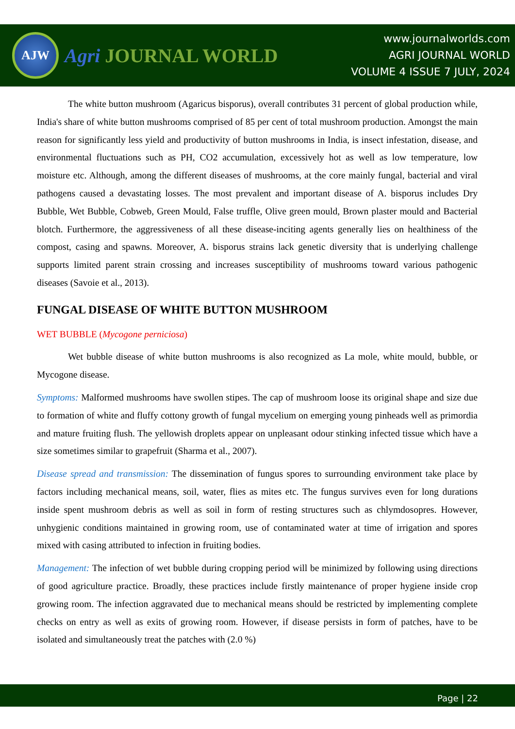AJW
Agri JOURNAL WORLD
www.journalworlds.com
AGRI JOURNAL WORLD
VOLUME 4 ISSUE 7 JULY, 2024
The white button mushroom (Agaricus bisporus), overall contributes 31 percent of global production while, India's share of white button mushrooms comprised of 85 per cent of total mushroom production. Amongst the main reason for significantly less yield and productivity of button mushrooms in India, is insect infestation, disease, and environmental fluctuations such as PH, CO2 accumulation, excessively hot as well as low temperature, low moisture etc. Although, among the different diseases of mushrooms, at the core mainly fungal, bacterial and viral pathogens caused a devastating losses. The most prevalent and important disease of A. bisporus includes Dry Bubble, Wet Bubble, Cobweb, Green Mould, False truffle, Olive green mould, Brown plaster mould and Bacterial blotch. Furthermore, the aggressiveness of all these disease-inciting agents generally lies on healthiness of the compost, casing and spawns. Moreover, A. bisporus strains lack genetic diversity that is underlying challenge supports limited parent strain crossing and increases susceptibility of mushrooms toward various pathogenic diseases (Savoie et al., 2013).
FUNGAL DISEASE OF WHITE BUTTON MUSHROOM
WET BUBBLE (Mycogone perniciosa)
Wet bubble disease of white button mushrooms is also recognized as La mole, white mould, bubble, or Mycogone disease.
Symptoms: Malformed mushrooms have swollen stipes. The cap of mushroom loose its original shape and size due to formation of white and fluffy cottony growth of fungal mycelium on emerging young pinheads well as primordia and mature fruiting flush. The yellowish droplets appear on unpleasant odour stinking infected tissue which have a size sometimes similar to grapefruit (Sharma et al., 2007).
Disease spread and transmission: The dissemination of fungus spores to surrounding environment take place by factors including mechanical means, soil, water, flies as mites etc. The fungus survives even for long durations inside spent mushroom debris as well as soil in form of resting structures such as chlymdosopres. However, unhygienic conditions maintained in growing room, use of contaminated water at time of irrigation and spores mixed with casing attributed to infection in fruiting bodies.
Management: The infection of wet bubble during cropping period will be minimized by following using directions of good agriculture practice. Broadly, these practices include firstly maintenance of proper hygiene inside crop growing room. The infection aggravated due to mechanical means should be restricted by implementing complete checks on entry as well as exits of growing room. However, if disease persists in form of patches, have to be isolated and simultaneously treat the patches with (2.0 %)
Page | 22